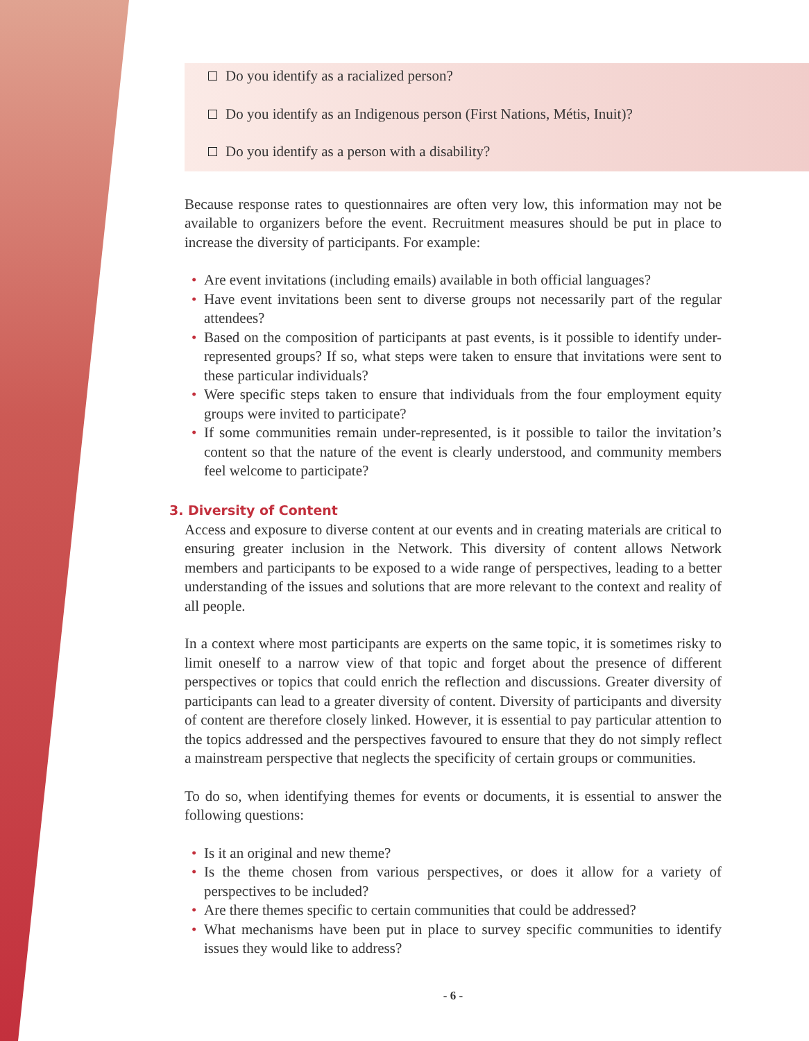Do you identify as a racialized person?
Do you identify as an Indigenous person (First Nations, Métis, Inuit)?
Do you identify as a person with a disability?
Because response rates to questionnaires are often very low, this information may not be available to organizers before the event. Recruitment measures should be put in place to increase the diversity of participants. For example:
• Are event invitations (including emails) available in both official languages?
• Have event invitations been sent to diverse groups not necessarily part of the regular attendees?
• Based on the composition of participants at past events, is it possible to identify under-represented groups? If so, what steps were taken to ensure that invitations were sent to these particular individuals?
• Were specific steps taken to ensure that individuals from the four employment equity groups were invited to participate?
• If some communities remain under-represented, is it possible to tailor the invitation’s content so that the nature of the event is clearly understood, and community members feel welcome to participate?
3. Diversity of Content
Access and exposure to diverse content at our events and in creating materials are critical to ensuring greater inclusion in the Network. This diversity of content allows Network members and participants to be exposed to a wide range of perspectives, leading to a better understanding of the issues and solutions that are more relevant to the context and reality of all people.
In a context where most participants are experts on the same topic, it is sometimes risky to limit oneself to a narrow view of that topic and forget about the presence of different perspectives or topics that could enrich the reflection and discussions. Greater diversity of participants can lead to a greater diversity of content. Diversity of participants and diversity of content are therefore closely linked. However, it is essential to pay particular attention to the topics addressed and the perspectives favoured to ensure that they do not simply reflect a mainstream perspective that neglects the specificity of certain groups or communities.
To do so, when identifying themes for events or documents, it is essential to answer the following questions:
• Is it an original and new theme?
• Is the theme chosen from various perspectives, or does it allow for a variety of perspectives to be included?
• Are there themes specific to certain communities that could be addressed?
• What mechanisms have been put in place to survey specific communities to identify issues they would like to address?
- 6 -